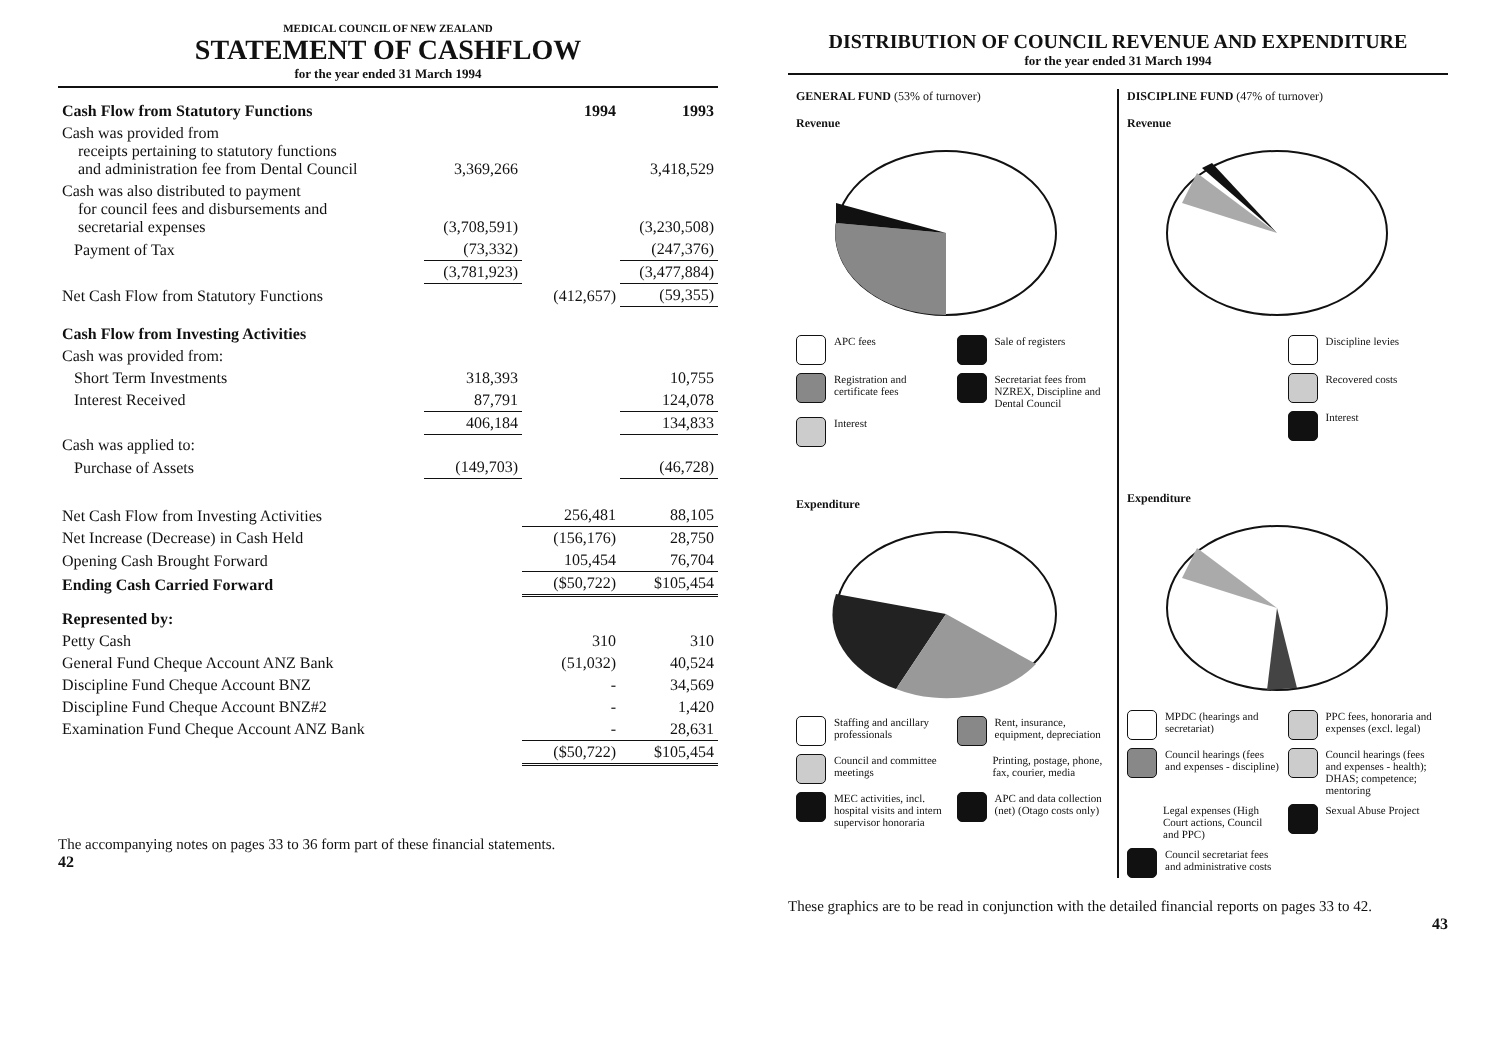MEDICAL COUNCIL OF NEW ZEALAND
STATEMENT OF CASHFLOW
for the year ended 31 March 1994
| Cash Flow from Statutory Functions | | 1994 | 1993 |
| Cash was provided from receipts pertaining to statutory functions and administration fee from Dental Council | 3,369,266 | | 3,418,529 |
| Cash was also distributed to payment for council fees and disbursements and secretarial expenses | (3,708,591) | | (3,230,508) |
| Payment of Tax | (73,332) | | (247,376) |
| | (3,781,923) | | (3,477,884) |
| Net Cash Flow from Statutory Functions | | (412,657) | (59,355) |
| Cash Flow from Investing Activities | | | |
| Cash was provided from: | | | |
| Short Term Investments | 318,393 | | 10,755 |
| Interest Received | 87,791 | | 124,078 |
| | 406,184 | | 134,833 |
| Cash was applied to: | | | |
| Purchase of Assets | (149,703) | | (46,728) |
| Net Cash Flow from Investing Activities | | 256,481 | 88,105 |
| Net Increase (Decrease) in Cash Held | | (156,176) | 28,750 |
| Opening Cash Brought Forward | | 105,454 | 76,704 |
| Ending Cash Carried Forward | | ($50,722) | $105,454 |
| Represented by: | | | |
| Petty Cash | | 310 | 310 |
| General Fund Cheque Account ANZ Bank | | (51,032) | 40,524 |
| Discipline Fund Cheque Account BNZ | | - | 34,569 |
| Discipline Fund Cheque Account BNZ#2 | | - | 1,420 |
| Examination Fund Cheque Account ANZ Bank | | - | 28,631 |
| | | ($50,722) | $105,454 |
The accompanying notes on pages 33 to 36 form part of these financial statements.
42
DISTRIBUTION OF COUNCIL REVENUE AND EXPENDITURE
for the year ended 31 March 1994
GENERAL FUND (53% of turnover)
Revenue
APC fees
Sale of registers
Registration and certificate fees
Secretariat fees from NZREX, Discipline and Dental Council
Interest
Expenditure
Staffing and ancillary professionals
Rent, insurance, equipment, depreciation
Council and committee meetings
Printing, postage, phone, fax, courier, media
MEC activities, incl. hospital visits and intern supervisor honoraria
APC and data collection (net) (Otago costs only)
DISCIPLINE FUND (47% of turnover)
Revenue
Discipline levies
Recovered costs
Interest
Expenditure
MPDC (hearings and secretariat)
PPC fees, honoraria and expenses (excl. legal)
Council hearings (fees and expenses - discipline)
Council hearings (fees and expenses - health); DHAS; competence; mentoring
Legal expenses (High Court actions, Council and PPC)
Sexual Abuse Project
Council secretariat fees and administrative costs
These graphics are to be read in conjunction with the detailed financial reports on pages 33 to 42.
43